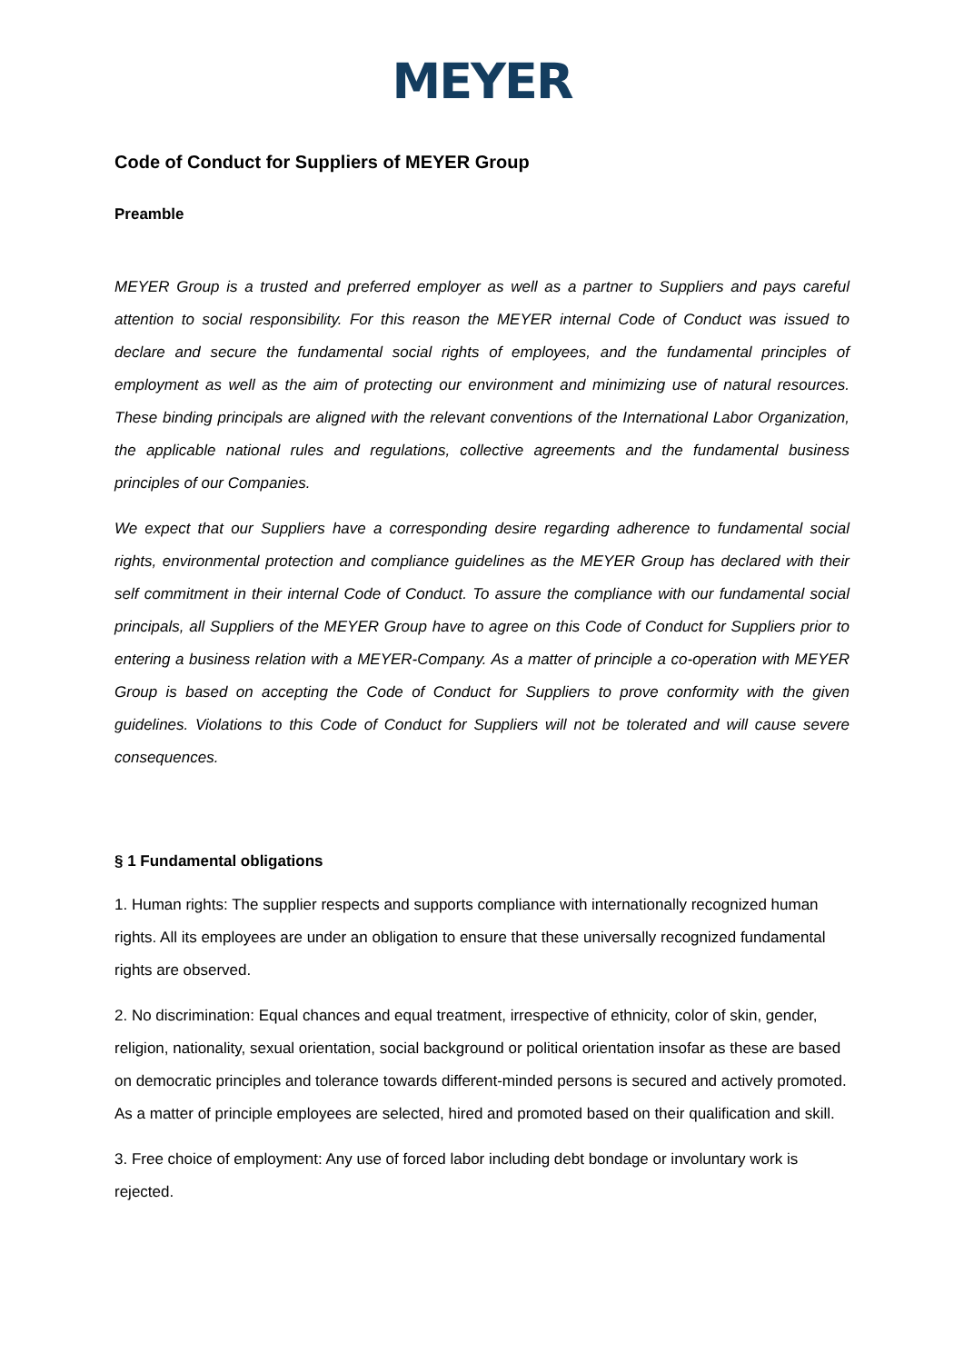MEYER
Code of Conduct for Suppliers of MEYER Group
Preamble
MEYER Group is a trusted and preferred employer as well as a partner to Suppliers and pays careful attention to social responsibility. For this reason the MEYER internal Code of Conduct was issued to declare and secure the fundamental social rights of employees, and the fundamental principles of employment as well as the aim of protecting our environment and minimizing use of natural resources. These binding principals are aligned with the relevant conventions of the International Labor Organization, the applicable national rules and regulations, collective agreements and the fundamental business principles of our Companies.
We expect that our Suppliers have a corresponding desire regarding adherence to fundamental social rights, environmental protection and compliance guidelines as the MEYER Group has declared with their self commitment in their internal Code of Conduct. To assure the compliance with our fundamental social principals, all Suppliers of the MEYER Group have to agree on this Code of Conduct for Suppliers prior to entering a business relation with a MEYER-Company. As a matter of principle a co-operation with MEYER Group is based on accepting the Code of Conduct for Suppliers to prove conformity with the given guidelines. Violations to this Code of Conduct for Suppliers will not be tolerated and will cause severe consequences.
§ 1 Fundamental obligations
1. Human rights: The supplier respects and supports compliance with internationally recognized human rights. All its employees are under an obligation to ensure that these universally recognized fundamental rights are observed.
2. No discrimination: Equal chances and equal treatment, irrespective of ethnicity, color of skin, gender, religion, nationality, sexual orientation, social background or political orientation insofar as these are based on democratic principles and tolerance towards different-minded persons is secured and actively promoted. As a matter of principle employees are selected, hired and promoted based on their qualification and skill.
3. Free choice of employment: Any use of forced labor including debt bondage or involuntary work is rejected.